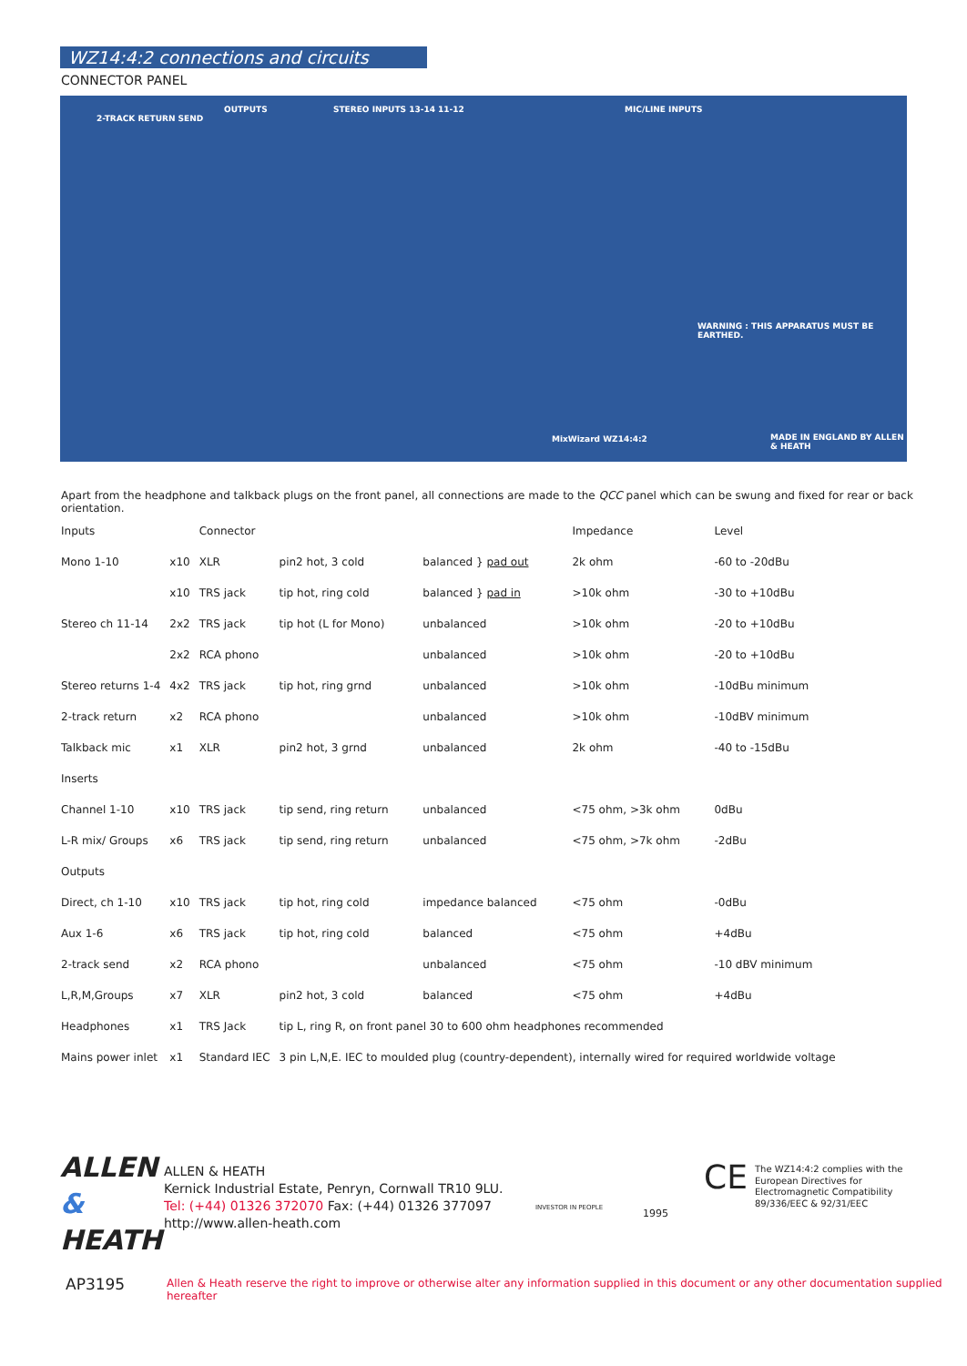WZ14:4:2 connections and circuits
CONNECTOR PANEL
2-TRACK RETURN SEND
OUTPUTS STEREO INPUTS 13-14 11-12 MIC/LINE INPUTS
WARNING : THIS APPARATUS MUST BE EARTHED.
MixWizard WZ14:4:2 MADE IN ENGLAND BY ALLEN & HEATH
Apart from the headphone and talkback plugs on the front panel, all connections are made to the QCC panel which can be swung and fixed for rear or back orientation.
| Inputs | | Connector | | | Impedance | Level |
| --- | --- | --- | --- | --- | --- | --- |
| Mono 1-10 | x10 | XLR | pin2 hot, 3 cold | balanced } pad out | 2k ohm | -60 to -20dBu |
| | x10 | TRS jack | tip hot, ring cold | balanced } pad in | >10k ohm | -30 to +10dBu |
| Stereo ch 11-14 | 2x2 | TRS jack | tip hot (L for Mono) | unbalanced | >10k ohm | -20 to +10dBu |
| | 2x2 | RCA phono | | unbalanced | >10k ohm | -20 to +10dBu |
| Stereo returns 1-4 | 4x2 | TRS jack | tip hot, ring grnd | unbalanced | >10k ohm | -10dBu minimum |
| 2-track return | x2 | RCA phono | | unbalanced | >10k ohm | -10dBV minimum |
| Talkback mic | x1 | XLR | pin2 hot, 3 grnd | unbalanced | 2k ohm | -40 to -15dBu |
| Inserts | | | | | | |
| Channel 1-10 | x10 | TRS jack | tip send, ring return | unbalanced | <75 ohm, >3k ohm | 0dBu |
| L-R mix/ Groups | x6 | TRS jack | tip send, ring return | unbalanced | <75 ohm, >7k ohm | -2dBu |
| Outputs | | | | | | |
| Direct, ch 1-10 | x10 | TRS jack | tip hot, ring cold | impedance balanced | <75 ohm | -0dBu |
| Aux 1-6 | x6 | TRS jack | tip hot, ring cold | balanced | <75 ohm | +4dBu |
| 2-track send | x2 | RCA phono | | unbalanced | <75 ohm | -10 dBV minimum |
| L,R,M,Groups | x7 | XLR | pin2 hot, 3 cold | balanced | <75 ohm | +4dBu |
| Headphones | x1 | TRS Jack | tip L, ring R, on front panel 30 to 600 ohm headphones recommended | | | |
| Mains power inlet | x1 | Standard IEC | 3 pin L,N,E. IEC to moulded plug (country-dependent), internally wired for required worldwide voltage | | | |
ALLEN
&
HEATH
ALLEN & HEATH
Kernick Industrial Estate, Penryn, Cornwall TR10 9LU.
Tel: (+44) 01326 372070 Fax: (+44) 01326 377097
http://www.allen-heath.com
INVESTOR IN PEOPLE 1995
CE
The WZ14:4:2 complies with the
European Directives for
Electromagnetic Compatibility
89/336/EEC & 92/31/EEC
AP3195
Allen & Heath reserve the right to improve or otherwise alter any information supplied in this document or any other documentation supplied hereafter